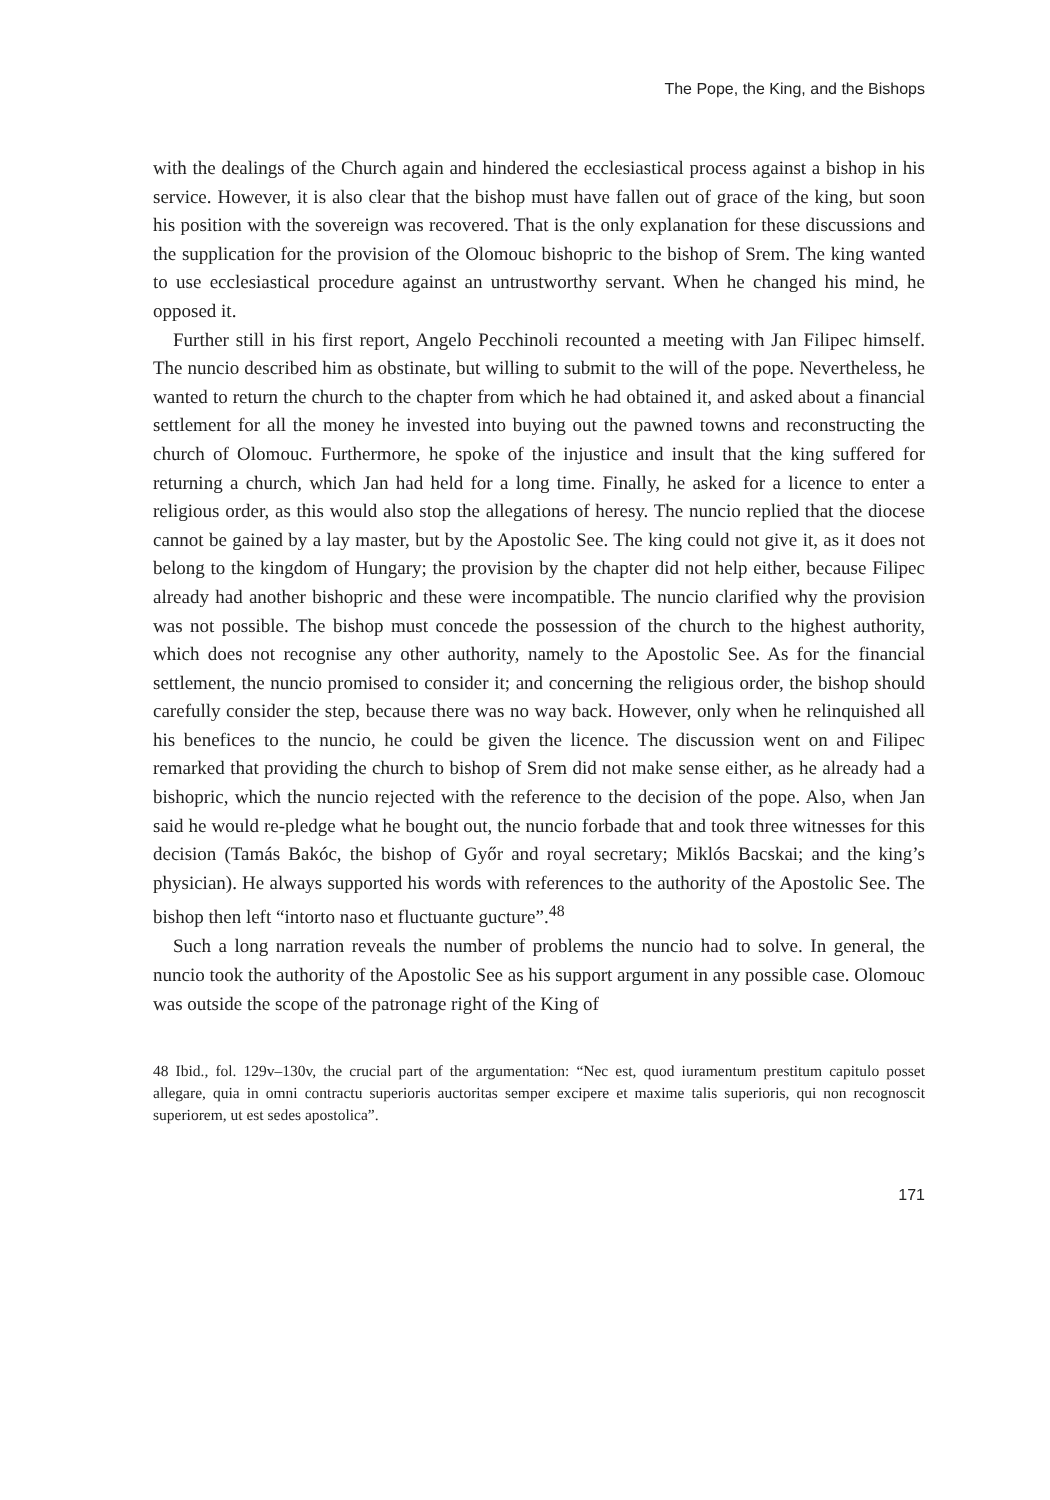The Pope, the King, and the Bishops
with the dealings of the Church again and hindered the ecclesiastical process against a bishop in his service. However, it is also clear that the bishop must have fallen out of grace of the king, but soon his position with the sovereign was recovered. That is the only explanation for these discussions and the supplication for the provision of the Olomouc bishopric to the bishop of Srem. The king wanted to use ecclesiastical procedure against an untrustworthy servant. When he changed his mind, he opposed it.
Further still in his first report, Angelo Pecchinoli recounted a meeting with Jan Filipec himself. The nuncio described him as obstinate, but willing to submit to the will of the pope. Nevertheless, he wanted to return the church to the chapter from which he had obtained it, and asked about a financial settlement for all the money he invested into buying out the pawned towns and reconstructing the church of Olomouc. Furthermore, he spoke of the injustice and insult that the king suffered for returning a church, which Jan had held for a long time. Finally, he asked for a licence to enter a religious order, as this would also stop the allegations of heresy. The nuncio replied that the diocese cannot be gained by a lay master, but by the Apostolic See. The king could not give it, as it does not belong to the kingdom of Hungary; the provision by the chapter did not help either, because Filipec already had another bishopric and these were incompatible. The nuncio clarified why the provision was not possible. The bishop must concede the possession of the church to the highest authority, which does not recognise any other authority, namely to the Apostolic See. As for the financial settlement, the nuncio promised to consider it; and concerning the religious order, the bishop should carefully consider the step, because there was no way back. However, only when he relinquished all his benefices to the nuncio, he could be given the licence. The discussion went on and Filipec remarked that providing the church to bishop of Srem did not make sense either, as he already had a bishopric, which the nuncio rejected with the reference to the decision of the pope. Also, when Jan said he would re-pledge what he bought out, the nuncio forbade that and took three witnesses for this decision (Tamás Bakóc, the bishop of Győr and royal secretary; Miklós Bacskai; and the king’s physician). He always supported his words with references to the authority of the Apostolic See. The bishop then left “intorto naso et fluctuante gucture”.<sup>48</sup>
Such a long narration reveals the number of problems the nuncio had to solve. In general, the nuncio took the authority of the Apostolic See as his support argument in any possible case. Olomouc was outside the scope of the patronage right of the King of
48 Ibid., fol. 129v–130v, the crucial part of the argumentation: “Nec est, quod iuramentum prestitum capitulo posset allegare, quia in omni contractu superioris auctoritas semper excipere et maxime talis superioris, qui non recognoscit superiorem, ut est sedes apostolica”.
171